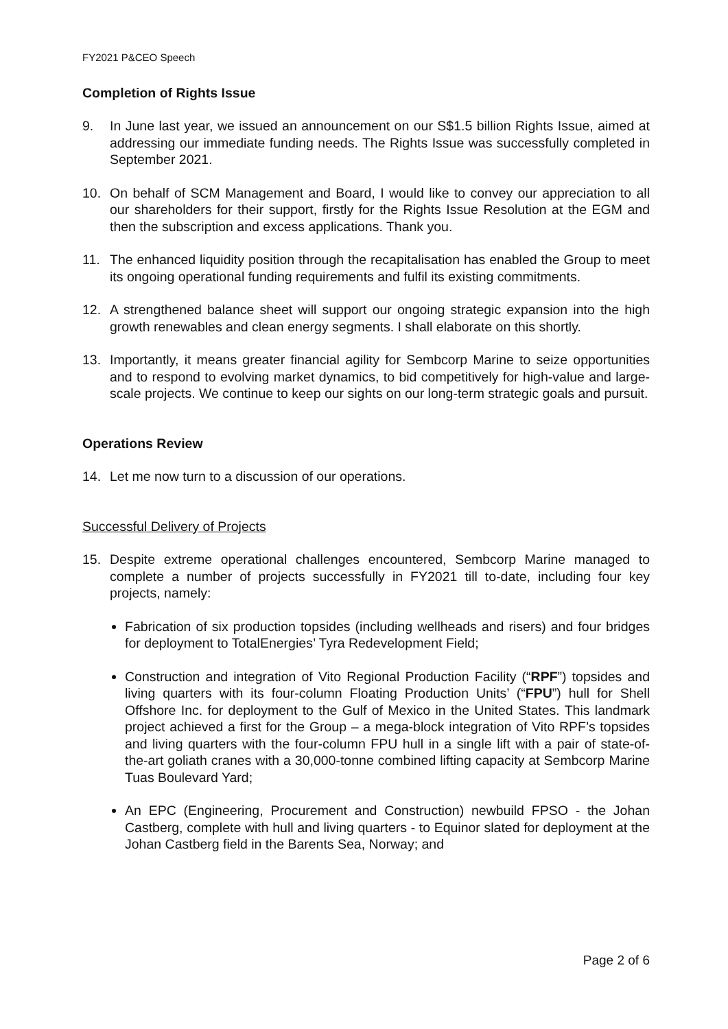FY2021 P&CEO Speech
Completion of Rights Issue
9. In June last year, we issued an announcement on our S$1.5 billion Rights Issue, aimed at addressing our immediate funding needs. The Rights Issue was successfully completed in September 2021.
10. On behalf of SCM Management and Board, I would like to convey our appreciation to all our shareholders for their support, firstly for the Rights Issue Resolution at the EGM and then the subscription and excess applications. Thank you.
11. The enhanced liquidity position through the recapitalisation has enabled the Group to meet its ongoing operational funding requirements and fulfil its existing commitments.
12. A strengthened balance sheet will support our ongoing strategic expansion into the high growth renewables and clean energy segments. I shall elaborate on this shortly.
13. Importantly, it means greater financial agility for Sembcorp Marine to seize opportunities and to respond to evolving market dynamics, to bid competitively for high-value and large-scale projects. We continue to keep our sights on our long-term strategic goals and pursuit.
Operations Review
14. Let me now turn to a discussion of our operations.
Successful Delivery of Projects
15. Despite extreme operational challenges encountered, Sembcorp Marine managed to complete a number of projects successfully in FY2021 till to-date, including four key projects, namely:
Fabrication of six production topsides (including wellheads and risers) and four bridges for deployment to TotalEnergies’ Tyra Redevelopment Field;
Construction and integration of Vito Regional Production Facility (“RPF”) topsides and living quarters with its four-column Floating Production Units’ (“FPU”) hull for Shell Offshore Inc. for deployment to the Gulf of Mexico in the United States. This landmark project achieved a first for the Group – a mega-block integration of Vito RPF’s topsides and living quarters with the four-column FPU hull in a single lift with a pair of state-of-the-art goliath cranes with a 30,000-tonne combined lifting capacity at Sembcorp Marine Tuas Boulevard Yard;
An EPC (Engineering, Procurement and Construction) newbuild FPSO - the Johan Castberg, complete with hull and living quarters - to Equinor slated for deployment at the Johan Castberg field in the Barents Sea, Norway; and
Page 2 of 6